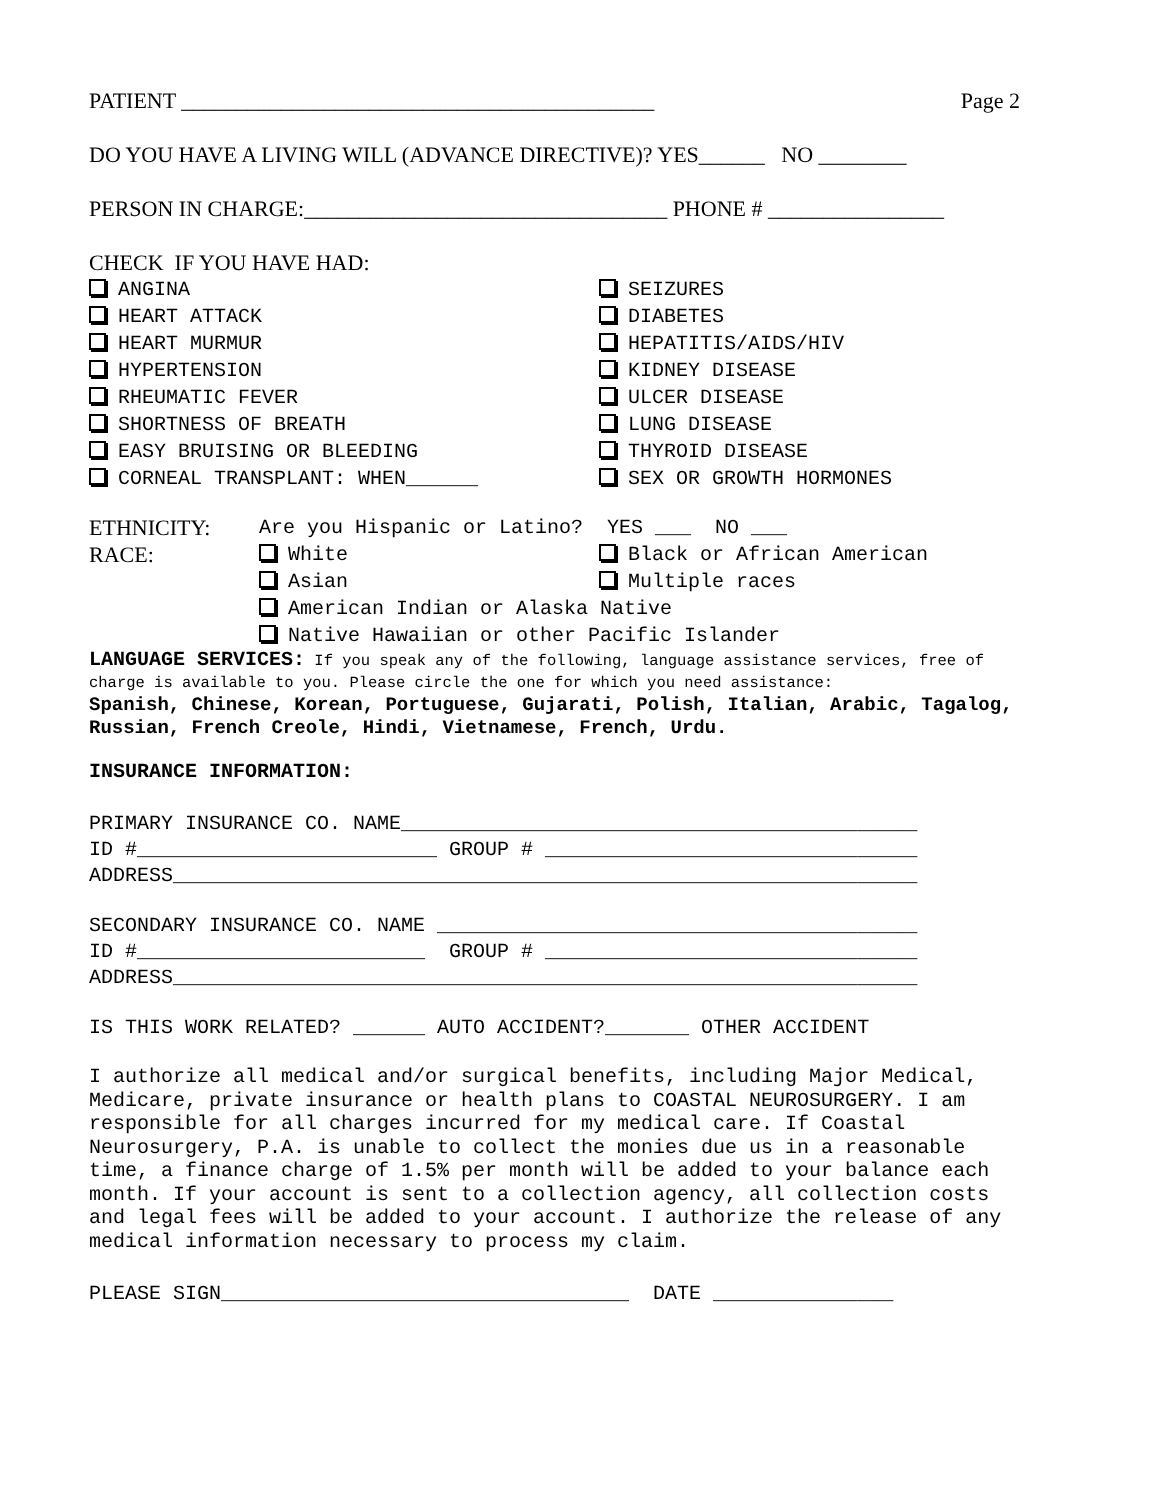PATIENT ___________________________________________ Page 2
DO YOU HAVE A LIVING WILL (ADVANCE DIRECTIVE)? YES______ NO ________
PERSON IN CHARGE:_________________________________ PHONE # ________________
CHECK IF YOU HAVE HAD:
ANGINA
HEART ATTACK
HEART MURMUR
HYPERTENSION
RHEUMATIC FEVER
SHORTNESS OF BREATH
EASY BRUISING OR BLEEDING
CORNEAL TRANSPLANT: WHEN______
SEIZURES
DIABETES
HEPATITIS/AIDS/HIV
KIDNEY DISEASE
ULCER DISEASE
LUNG DISEASE
THYROID DISEASE
SEX OR GROWTH HORMONES
ETHNICITY:
RACE:
Are you Hispanic or Latino? YES ___ NO ___
White
Asian
Black or African American
Multiple races
American Indian or Alaska Native
Native Hawaiian or other Pacific Islander
LANGUAGE SERVICES: If you speak any of the following, language assistance services, free of charge is available to you. Please circle the one for which you need assistance:
Spanish, Chinese, Korean, Portuguese, Gujarati, Polish, Italian, Arabic, Tagalog, Russian, French Creole, Hindi, Vietnamese, French, Urdu.
INSURANCE INFORMATION:
PRIMARY INSURANCE CO. NAME___________________________________________
ID #_________________________ GROUP # _______________________________
ADDRESS______________________________________________________________
SECONDARY INSURANCE CO. NAME ________________________________________
ID #________________________ GROUP # _______________________________
ADDRESS______________________________________________________________
IS THIS WORK RELATED? ______ AUTO ACCIDENT?_______ OTHER ACCIDENT
I authorize all medical and/or surgical benefits, including Major Medical, Medicare, private insurance or health plans to COASTAL NEUROSURGERY. I am responsible for all charges incurred for my medical care. If Coastal Neurosurgery, P.A. is unable to collect the monies due us in a reasonable time, a finance charge of 1.5% per month will be added to your balance each month. If your account is sent to a collection agency, all collection costs and legal fees will be added to your account. I authorize the release of any medical information necessary to process my claim.
PLEASE SIGN__________________________________ DATE _______________